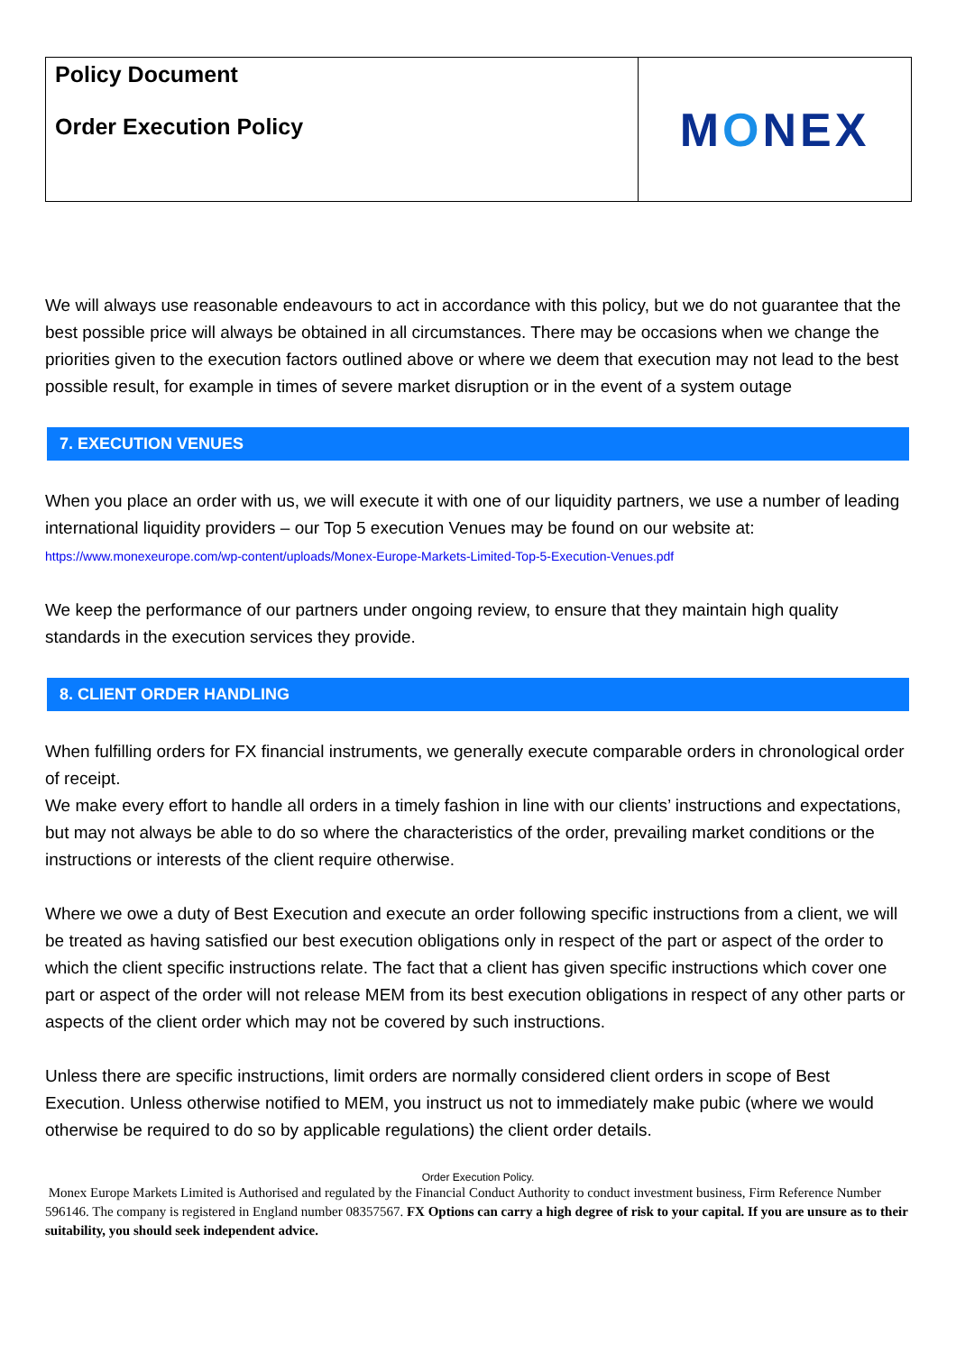| Policy Document Order Execution Policy | M O NEX |
We will always use reasonable endeavours to act in accordance with this policy, but we do not guarantee that the best possible price will always be obtained in all circumstances. There may be occasions when we change the priorities given to the execution factors outlined above or where we deem that execution may not lead to the best possible result, for example in times of severe market disruption or in the event of a system outage
7. EXECUTION VENUES
When you place an order with us, we will execute it with one of our liquidity partners, we use a number of leading international liquidity providers – our Top 5 execution Venues may be found on our website at:
https://www.monexeurope.com/wp-content/uploads/Monex-Europe-Markets-Limited-Top-5-Execution-Venues.pdf
We keep the performance of our partners under ongoing review, to ensure that they maintain high quality standards in the execution services they provide.
8. CLIENT ORDER HANDLING
When fulfilling orders for FX financial instruments, we generally execute comparable orders in chronological order of receipt.
We make every effort to handle all orders in a timely fashion in line with our clients’ instructions and expectations, but may not always be able to do so where the characteristics of the order, prevailing market conditions or the instructions or interests of the client require otherwise.
Where we owe a duty of Best Execution and execute an order following specific instructions from a client, we will be treated as having satisfied our best execution obligations only in respect of the part or aspect of the order to which the client specific instructions relate. The fact that a client has given specific instructions which cover one part or aspect of the order will not release MEM from its best execution obligations in respect of any other parts or aspects of the client order which may not be covered by such instructions.
Unless there are specific instructions, limit orders are normally considered client orders in scope of Best Execution. Unless otherwise notified to MEM, you instruct us not to immediately make pubic (where we would otherwise be required to do so by applicable regulations) the client order details.
Order Execution Policy.
Monex Europe Markets Limited is Authorised and regulated by the Financial Conduct Authority to conduct investment business, Firm Reference Number 596146. The company is registered in England number 08357567. FX Options can carry a high degree of risk to your capital. If you are unsure as to their suitability, you should seek independent advice.